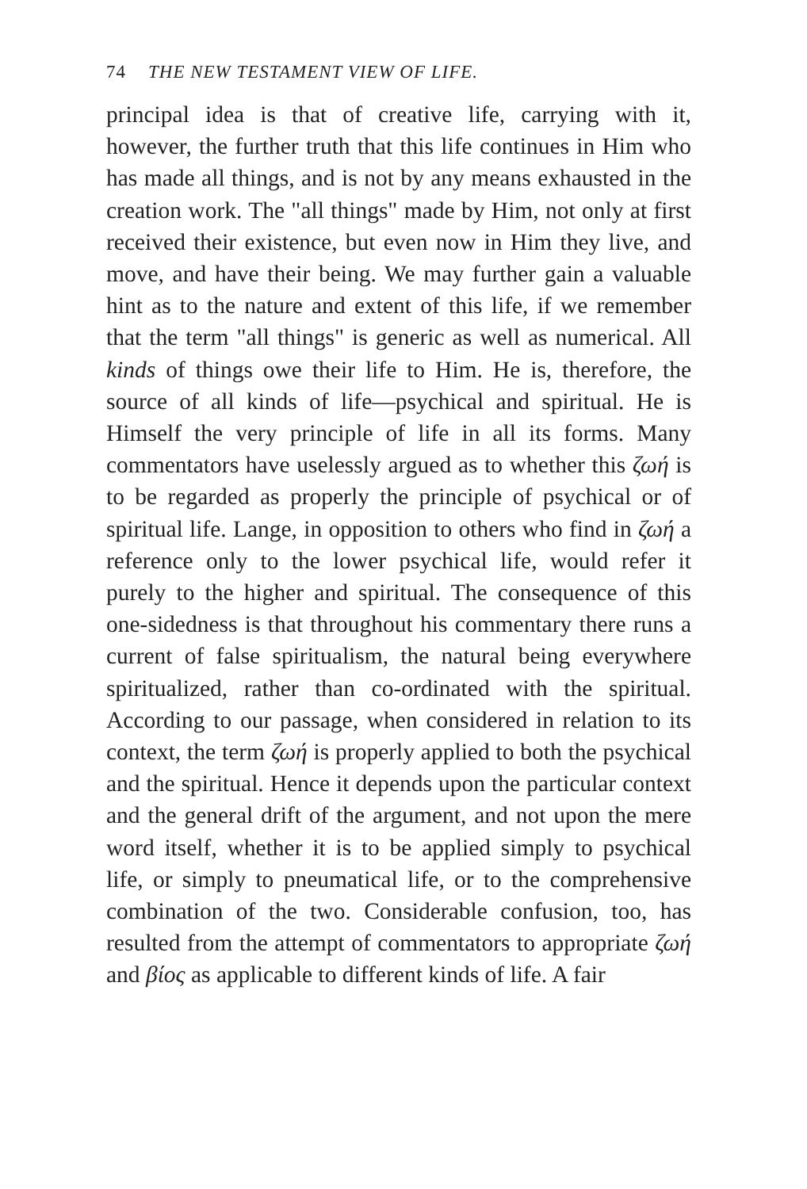74 THE NEW TESTAMENT VIEW OF LIFE.
principal idea is that of creative life, carrying with it, however, the further truth that this life continues in Him who has made all things, and is not by any means exhausted in the creation work. The "all things" made by Him, not only at first received their existence, but even now in Him they live, and move, and have their being. We may further gain a valuable hint as to the nature and extent of this life, if we remember that the term "all things" is generic as well as numerical. All kinds of things owe their life to Him. He is, therefore, the source of all kinds of life—psychical and spiritual. He is Himself the very principle of life in all its forms. Many commentators have uselessly argued as to whether this ζωή is to be regarded as properly the principle of psychical or of spiritual life. Lange, in opposition to others who find in ζωή a reference only to the lower psychical life, would refer it purely to the higher and spiritual. The consequence of this one-sidedness is that throughout his commentary there runs a current of false spiritualism, the natural being everywhere spiritualized, rather than co-ordinated with the spiritual. According to our passage, when considered in relation to its context, the term ζωή is properly applied to both the psychical and the spiritual. Hence it depends upon the particular context and the general drift of the argument, and not upon the mere word itself, whether it is to be applied simply to psychical life, or simply to pneumatical life, or to the comprehensive combination of the two. Considerable confusion, too, has resulted from the attempt of commentators to appropriate ζωή and βίος as applicable to different kinds of life. A fair